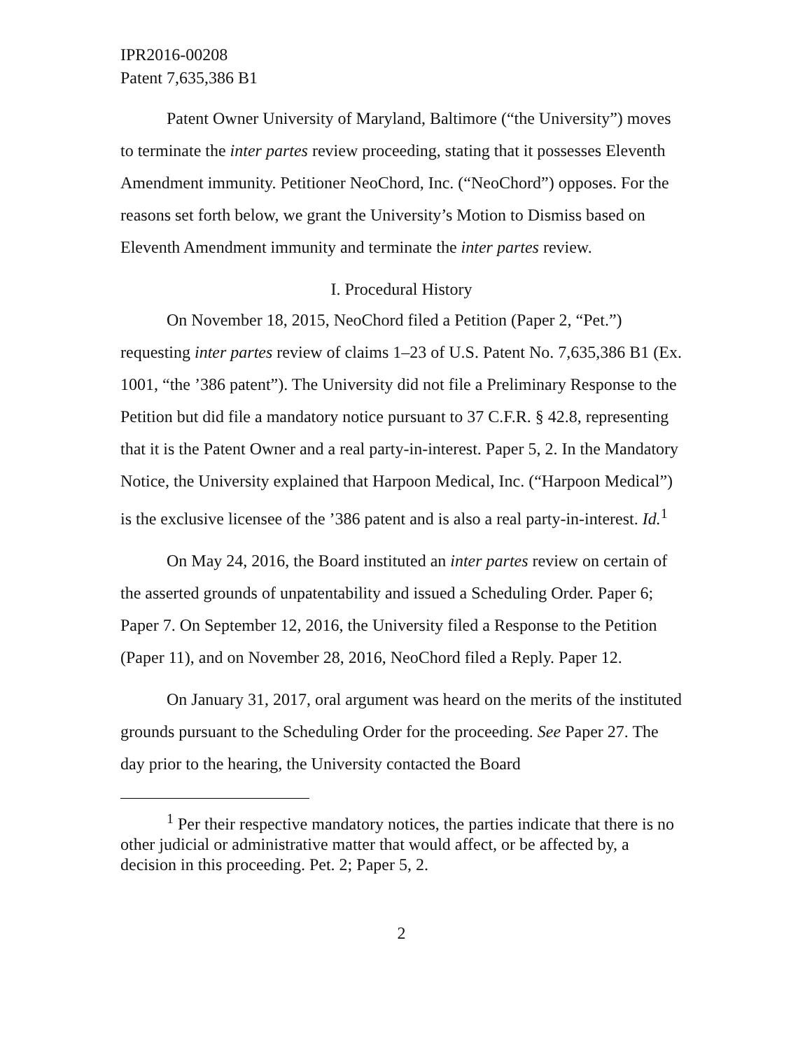IPR2016-00208
Patent 7,635,386 B1
Patent Owner University of Maryland, Baltimore (“the University”) moves to terminate the inter partes review proceeding, stating that it possesses Eleventh Amendment immunity. Petitioner NeoChord, Inc. (“NeoChord”) opposes. For the reasons set forth below, we grant the University’s Motion to Dismiss based on Eleventh Amendment immunity and terminate the inter partes review.
I. Procedural History
On November 18, 2015, NeoChord filed a Petition (Paper 2, “Pet.”) requesting inter partes review of claims 1–23 of U.S. Patent No. 7,635,386 B1 (Ex. 1001, “the ’386 patent”). The University did not file a Preliminary Response to the Petition but did file a mandatory notice pursuant to 37 C.F.R. § 42.8, representing that it is the Patent Owner and a real party-in-interest. Paper 5, 2. In the Mandatory Notice, the University explained that Harpoon Medical, Inc. (“Harpoon Medical”) is the exclusive licensee of the ’386 patent and is also a real party-in-interest. Id.<sup>1</sup>
On May 24, 2016, the Board instituted an inter partes review on certain of the asserted grounds of unpatentability and issued a Scheduling Order. Paper 6; Paper 7. On September 12, 2016, the University filed a Response to the Petition (Paper 11), and on November 28, 2016, NeoChord filed a Reply. Paper 12.
On January 31, 2017, oral argument was heard on the merits of the instituted grounds pursuant to the Scheduling Order for the proceeding. See Paper 27. The day prior to the hearing, the University contacted the Board
<sup>1</sup> Per their respective mandatory notices, the parties indicate that there is no other judicial or administrative matter that would affect, or be affected by, a decision in this proceeding. Pet. 2; Paper 5, 2.
2